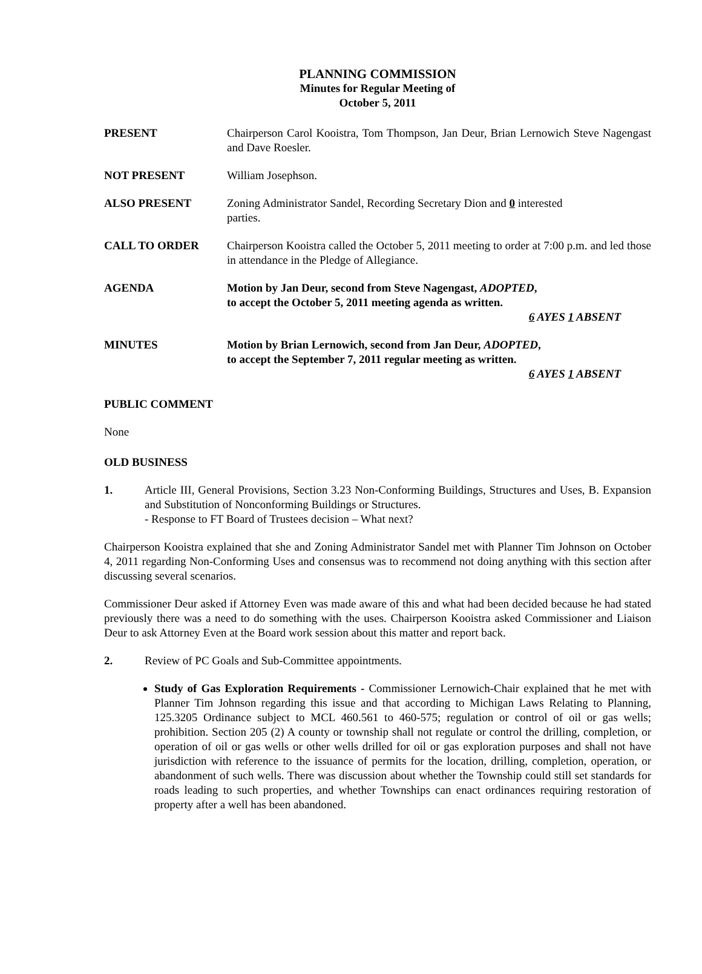PLANNING COMMISSION
Minutes for Regular Meeting of
October 5, 2011
PRESENT Chairperson Carol Kooistra, Tom Thompson, Jan Deur, Brian Lernowich Steve Nagengast and Dave Roesler.
NOT PRESENT William Josephson.
ALSO PRESENT Zoning Administrator Sandel, Recording Secretary Dion and 0 interested
parties.
CALL TO ORDER Chairperson Kooistra called the October 5, 2011 meeting to order at 7:00 p.m. and led those in attendance in the Pledge of Allegiance.
AGENDA Motion by Jan Deur, second from Steve Nagengast, ADOPTED,
to accept the October 5, 2011 meeting agenda as written.
6 AYES 1 ABSENT
MINUTES Motion by Brian Lernowich, second from Jan Deur, ADOPTED,
to accept the September 7, 2011 regular meeting as written.
6 AYES 1 ABSENT
PUBLIC COMMENT
None
OLD BUSINESS
1. Article III, General Provisions, Section 3.23 Non-Conforming Buildings, Structures and Uses, B. Expansion and Substitution of Nonconforming Buildings or Structures.
- Response to FT Board of Trustees decision – What next?
Chairperson Kooistra explained that she and Zoning Administrator Sandel met with Planner Tim Johnson on October 4, 2011 regarding Non-Conforming Uses and consensus was to recommend not doing anything with this section after discussing several scenarios.
Commissioner Deur asked if Attorney Even was made aware of this and what had been decided because he had stated previously there was a need to do something with the uses. Chairperson Kooistra asked Commissioner and Liaison Deur to ask Attorney Even at the Board work session about this matter and report back.
2. Review of PC Goals and Sub-Committee appointments.
Study of Gas Exploration Requirements - Commissioner Lernowich-Chair explained that he met with Planner Tim Johnson regarding this issue and that according to Michigan Laws Relating to Planning, 125.3205 Ordinance subject to MCL 460.561 to 460-575; regulation or control of oil or gas wells; prohibition. Section 205 (2) A county or township shall not regulate or control the drilling, completion, or operation of oil or gas wells or other wells drilled for oil or gas exploration purposes and shall not have jurisdiction with reference to the issuance of permits for the location, drilling, completion, operation, or abandonment of such wells. There was discussion about whether the Township could still set standards for roads leading to such properties, and whether Townships can enact ordinances requiring restoration of property after a well has been abandoned.